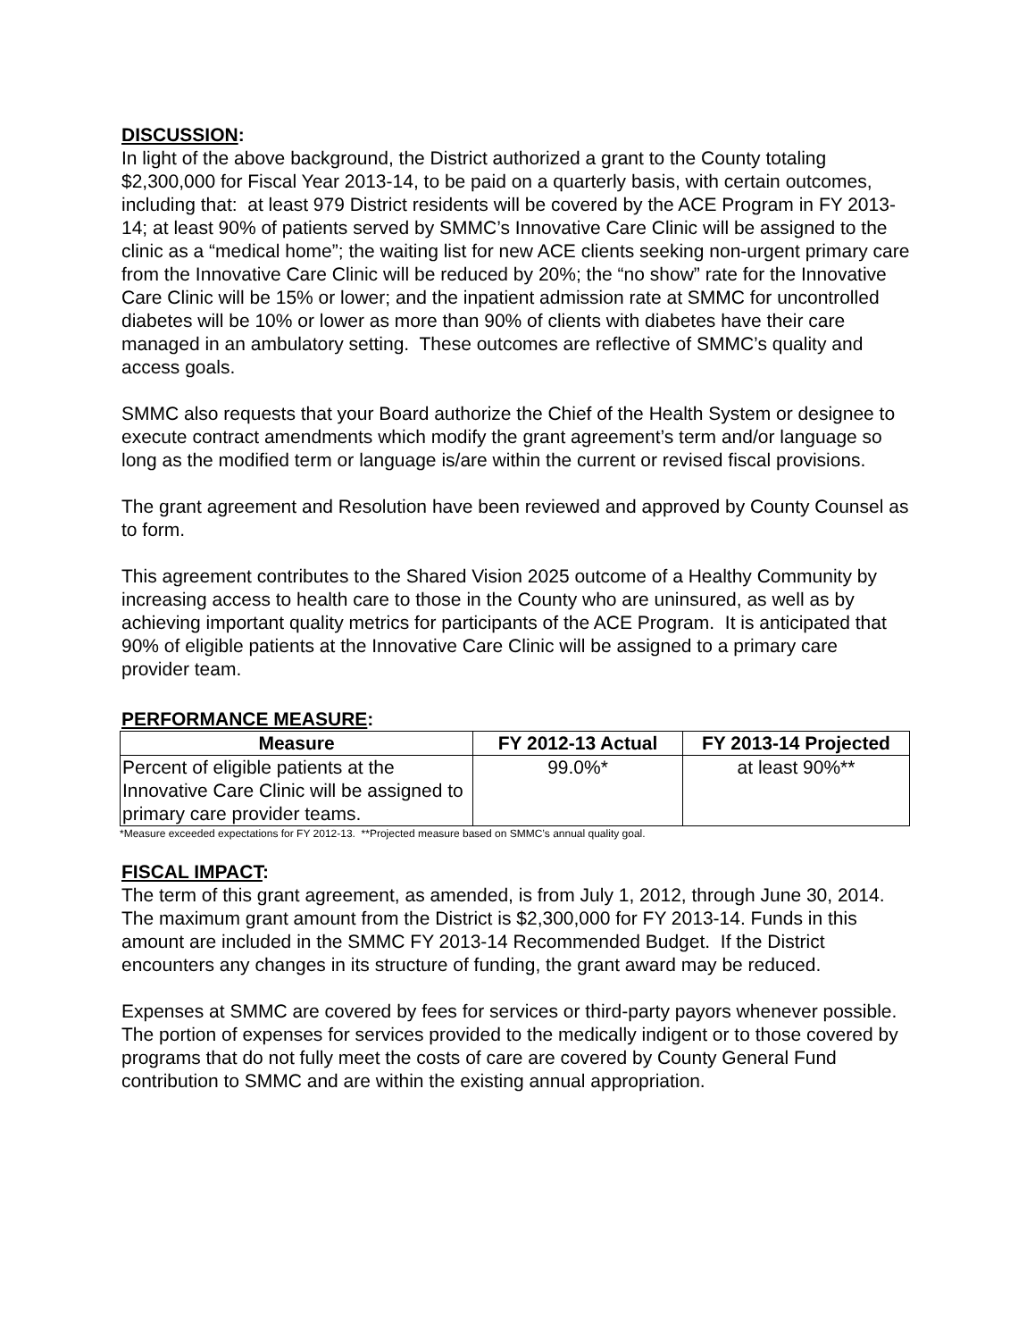DISCUSSION:
In light of the above background, the District authorized a grant to the County totaling $2,300,000 for Fiscal Year 2013-14, to be paid on a quarterly basis, with certain outcomes, including that: at least 979 District residents will be covered by the ACE Program in FY 2013-14; at least 90% of patients served by SMMC’s Innovative Care Clinic will be assigned to the clinic as a “medical home”; the waiting list for new ACE clients seeking non-urgent primary care from the Innovative Care Clinic will be reduced by 20%; the “no show” rate for the Innovative Care Clinic will be 15% or lower; and the inpatient admission rate at SMMC for uncontrolled diabetes will be 10% or lower as more than 90% of clients with diabetes have their care managed in an ambulatory setting. These outcomes are reflective of SMMC’s quality and access goals.
SMMC also requests that your Board authorize the Chief of the Health System or designee to execute contract amendments which modify the grant agreement’s term and/or language so long as the modified term or language is/are within the current or revised fiscal provisions.
The grant agreement and Resolution have been reviewed and approved by County Counsel as to form.
This agreement contributes to the Shared Vision 2025 outcome of a Healthy Community by increasing access to health care to those in the County who are uninsured, as well as by achieving important quality metrics for participants of the ACE Program. It is anticipated that 90% of eligible patients at the Innovative Care Clinic will be assigned to a primary care provider team.
PERFORMANCE MEASURE:
| Measure | FY 2012-13 Actual | FY 2013-14 Projected |
| --- | --- | --- |
| Percent of eligible patients at the Innovative Care Clinic will be assigned to primary care provider teams. | 99.0%* | at least 90%** |
*Measure exceeded expectations for FY 2012-13. **Projected measure based on SMMC’s annual quality goal.
FISCAL IMPACT:
The term of this grant agreement, as amended, is from July 1, 2012, through June 30, 2014. The maximum grant amount from the District is $2,300,000 for FY 2013-14. Funds in this amount are included in the SMMC FY 2013-14 Recommended Budget. If the District encounters any changes in its structure of funding, the grant award may be reduced.
Expenses at SMMC are covered by fees for services or third-party payors whenever possible. The portion of expenses for services provided to the medically indigent or to those covered by programs that do not fully meet the costs of care are covered by County General Fund contribution to SMMC and are within the existing annual appropriation.